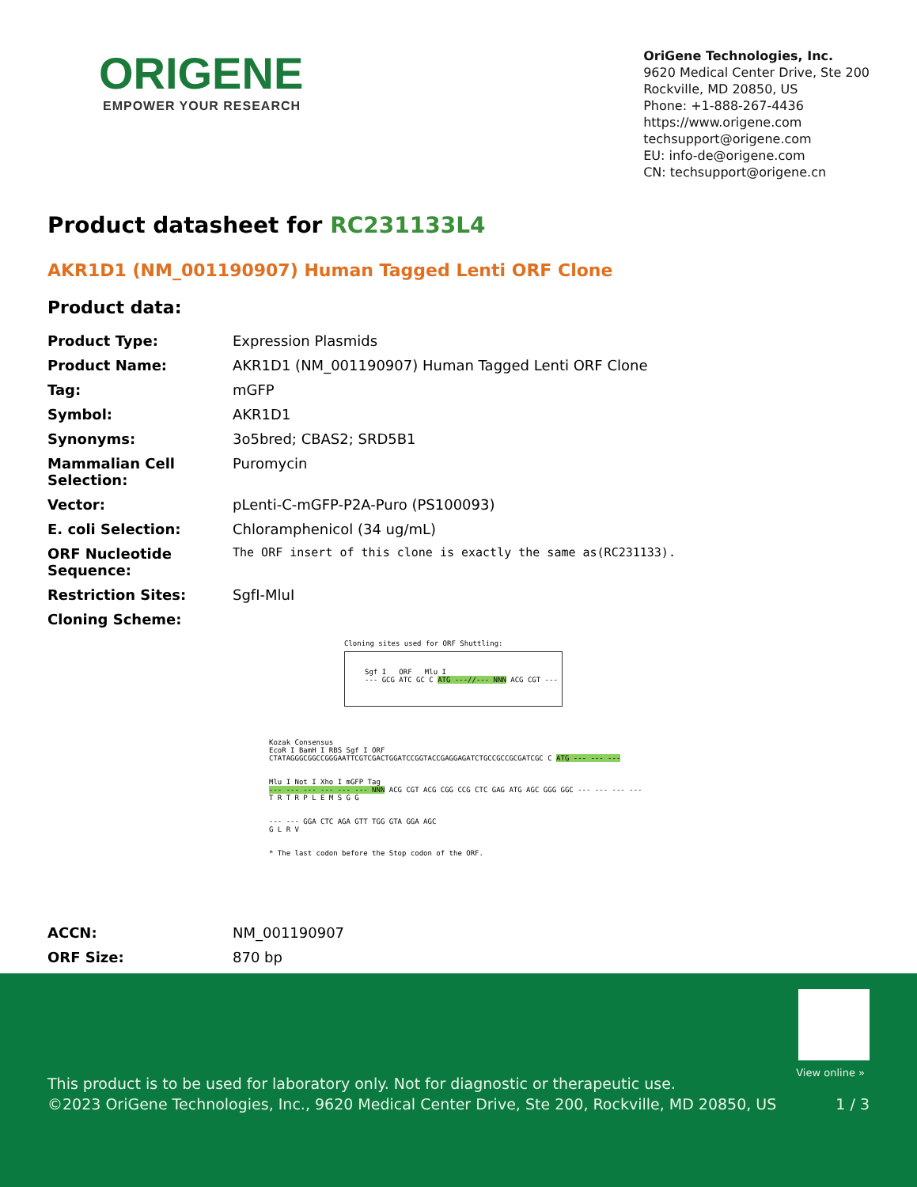ORIGENE
EMPOWER YOUR RESEARCH
OriGene Technologies, Inc.
9620 Medical Center Drive, Ste 200
Rockville, MD 20850, US
Phone: +1-888-267-4436
https://www.origene.com
techsupport@origene.com
EU: info-de@origene.com
CN: techsupport@origene.cn
Product datasheet for RC231133L4
AKR1D1 (NM_001190907) Human Tagged Lenti ORF Clone
Product data:
| Product Type: | Expression Plasmids |
| Product Name: | AKR1D1 (NM_001190907) Human Tagged Lenti ORF Clone |
| Tag: | mGFP |
| Symbol: | AKR1D1 |
| Synonyms: | 3o5bred; CBAS2; SRD5B1 |
| Mammalian Cell Selection: | Puromycin |
| Vector: | pLenti-C-mGFP-P2A-Puro (PS100093) |
| E. coli Selection: | Chloramphenicol (34 ug/mL) |
| ORF Nucleotide Sequence: | The ORF insert of this clone is exactly the same as(RC231133). |
| Restriction Sites: | SgfI-MluI |
| Cloning Scheme: | |
Cloning sites used for ORF Shuttling:
Sgf I ORF Mlu I
--- GCG ATC GC C ATG ---//--- NNN ACG CGT ---
Kozak Consensus
EcoR I BamH I RBS Sgf I ORF
CTATAGGGCGGCCGGGAATTCGTCGACTGGATCCGGTACCGAGGAGATCTGCCGCCGCGATCGC C ATG --- --- ---
Mlu I Not I Xho I mGFP Tag
--- --- --- --- --- --- NNN ACG CGT ACG CGG CCG CTC GAG ATG AGC GGG GGC --- --- --- ---
T R T R P L E M S G G
--- --- GGA CTC AGA GTT TGG GTA GGA AGC
G L R V
* The last codon before the Stop codon of the ORF.
| ACCN: | NM_001190907 |
| ORF Size: | 870 bp |
View online »
This product is to be used for laboratory only. Not for diagnostic or therapeutic use.
©2023 OriGene Technologies, Inc., 9620 Medical Center Drive, Ste 200, Rockville, MD 20850, US
1 / 3